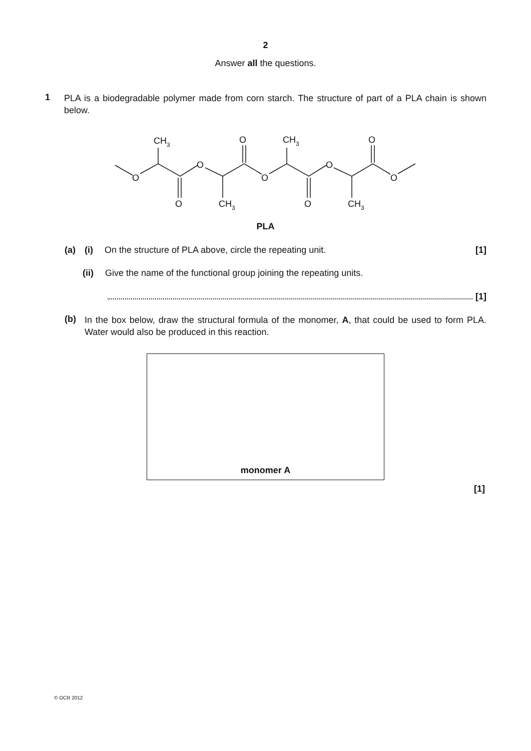2
Answer all the questions.
1
PLA is a biodegradable polymer made from corn starch. The structure of part of a PLA chain is shown below.
O
O
O
O
O
CH3
O
CH3
O
O
CH3
O
CH3
PLA
(a) (i) On the structure of PLA above, circle the repeating unit.
[1]
(ii) Give the name of the functional group joining the repeating units.
[1]
(b)
In the box below, draw the structural formula of the monomer, A, that could be used to form PLA. Water would also be produced in this reaction.
monomer A
[1]
© OCR 2012